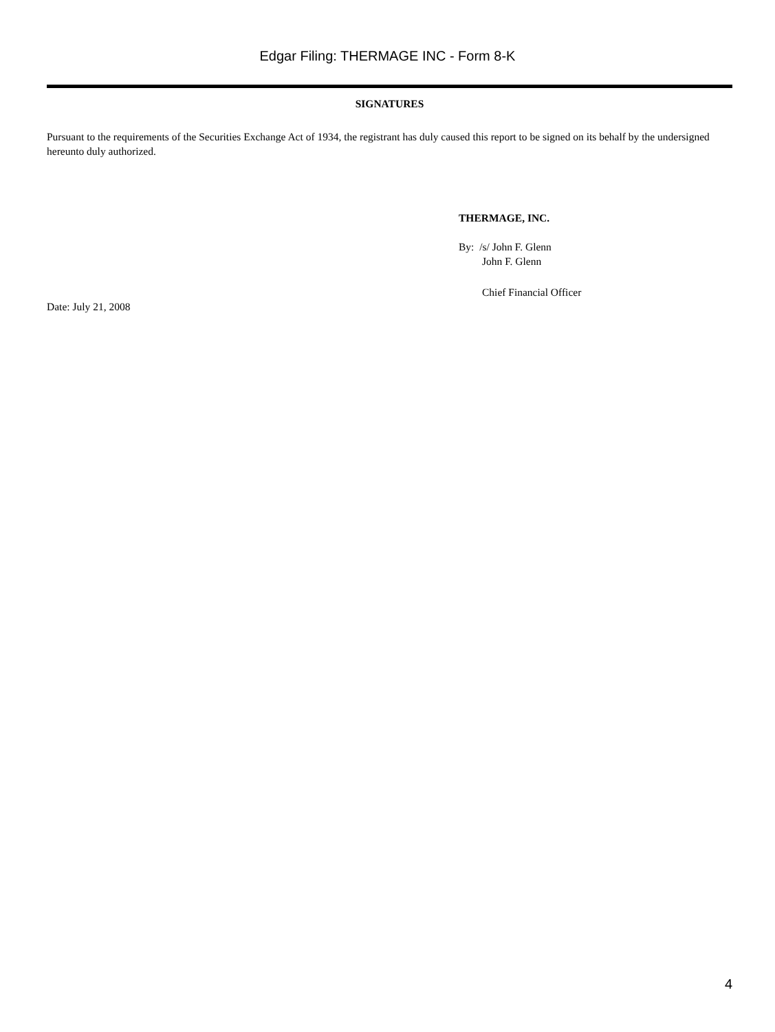Edgar Filing: THERMAGE INC - Form 8-K
SIGNATURES
Pursuant to the requirements of the Securities Exchange Act of 1934, the registrant has duly caused this report to be signed on its behalf by the undersigned hereunto duly authorized.
THERMAGE, INC.
By: /s/ John F. Glenn
John F. Glenn
Chief Financial Officer
Date: July 21, 2008
4